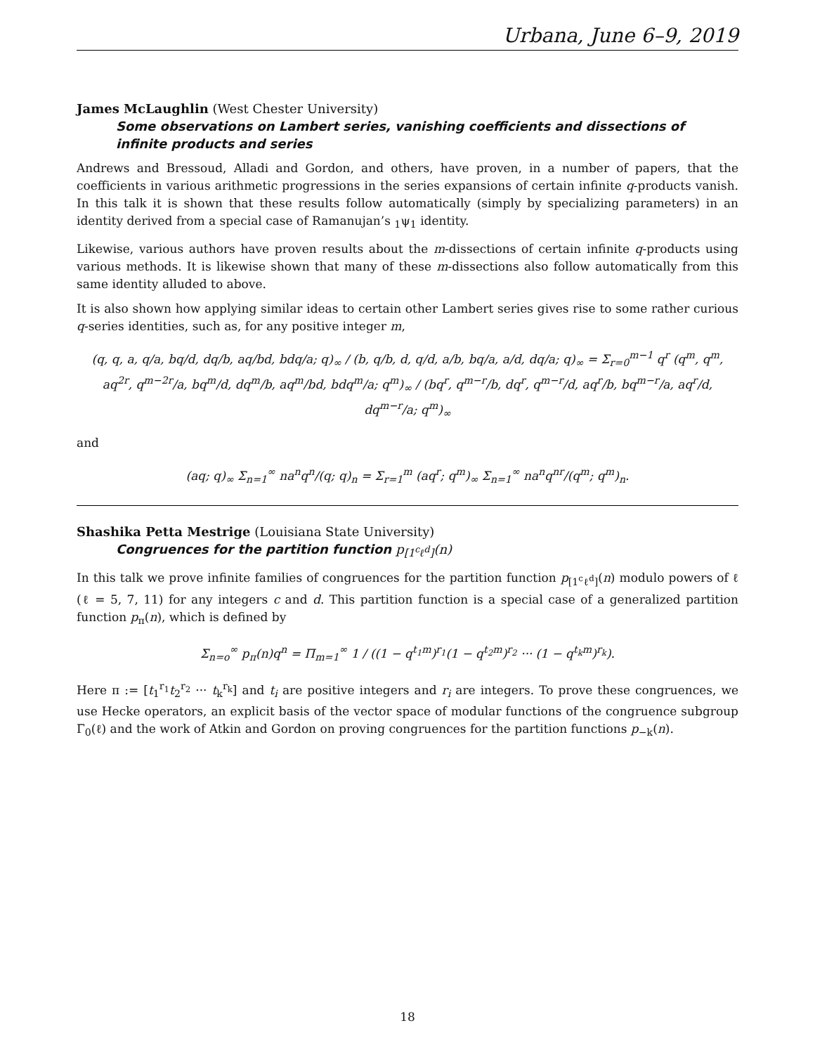Urbana, June 6–9, 2019
James McLaughlin (West Chester University)
Some observations on Lambert series, vanishing coefficients and dissections of infinite products and series
Andrews and Bressoud, Alladi and Gordon, and others, have proven, in a number of papers, that the coefficients in various arithmetic progressions in the series expansions of certain infinite q-products vanish. In this talk it is shown that these results follow automatically (simply by specializing parameters) in an identity derived from a special case of Ramanujan’s <sub>1</sub>ψ<sub>1</sub> identity.
Likewise, various authors have proven results about the m-dissections of certain infinite q-products using various methods. It is likewise shown that many of these m-dissections also follow automatically from this same identity alluded to above.
It is also shown how applying similar ideas to certain other Lambert series gives rise to some rather curious q-series identities, such as, for any positive integer m,
(q, q, a, q/a, bq/d, dq/b, aq/bd, bdq/a; q)<sub>∞</sub> / (b, q/b, d, q/d, a/b, bq/a, a/d, dq/a; q)<sub>∞</sub> = Σ<sub>r=0</sub><sup>m−1</sup> q<sup>r</sup> (q<sup>m</sup>, q<sup>m</sup>, aq<sup>2r</sup>, q<sup>m−2r</sup>/a, bq<sup>m</sup>/d, dq<sup>m</sup>/b, aq<sup>m</sup>/bd, bdq<sup>m</sup>/a; q<sup>m</sup>)<sub>∞</sub> / (bq<sup>r</sup>, q<sup>m−r</sup>/b, dq<sup>r</sup>, q<sup>m−r</sup>/d, aq<sup>r</sup>/b, bq<sup>m−r</sup>/a, aq<sup>r</sup>/d, dq<sup>m−r</sup>/a; q<sup>m</sup>)<sub>∞</sub>
and
(aq; q)<sub>∞</sub> Σ<sub>n=1</sub><sup>∞</sup> na<sup>n</sup>q<sup>n</sup>/(q; q)<sub>n</sub> = Σ<sub>r=1</sub><sup>m</sup> (aq<sup>r</sup>; q<sup>m</sup>)<sub>∞</sub> Σ<sub>n=1</sub><sup>∞</sup> na<sup>n</sup>q<sup>nr</sup>/(q<sup>m</sup>; q<sup>m</sup>)<sub>n</sub>.
Shashika Petta Mestrige (Louisiana State University)
Congruences for the partition function p<sub>[1<sup>c</sup>ℓ<sup>d</sup>]</sub>(n)
In this talk we prove infinite families of congruences for the partition function p<sub>[1<sup>c</sup>ℓ<sup>d</sup>]</sub>(n) modulo powers of ℓ (ℓ = 5, 7, 11) for any integers c and d. This partition function is a special case of a generalized partition function p<sub>π</sub>(n), which is defined by
Σ<sub>n=o</sub><sup>∞</sup> p<sub>π</sub>(n)q<sup>n</sup> = Π<sub>m=1</sub><sup>∞</sup> 1 / ((1 − q<sup>t<sub>1</sub>m</sup>)<sup>r<sub>1</sub></sup>(1 − q<sup>t<sub>2</sub>m</sup>)<sup>r<sub>2</sub></sup> ··· (1 − q<sup>t<sub>k</sub>m</sup>)<sup>r<sub>k</sub></sup>).
Here π := [t<sub>1</sub><sup>r<sub>1</sub></sup>t<sub>2</sub><sup>r<sub>2</sub></sup> ··· t<sub>k</sub><sup>r<sub>k</sub></sup>] and t<sub>i</sub> are positive integers and r<sub>i</sub> are integers. To prove these congruences, we use Hecke operators, an explicit basis of the vector space of modular functions of the congruence subgroup Γ<sub>0</sub>(ℓ) and the work of Atkin and Gordon on proving congruences for the partition functions p<sub>−k</sub>(n).
18